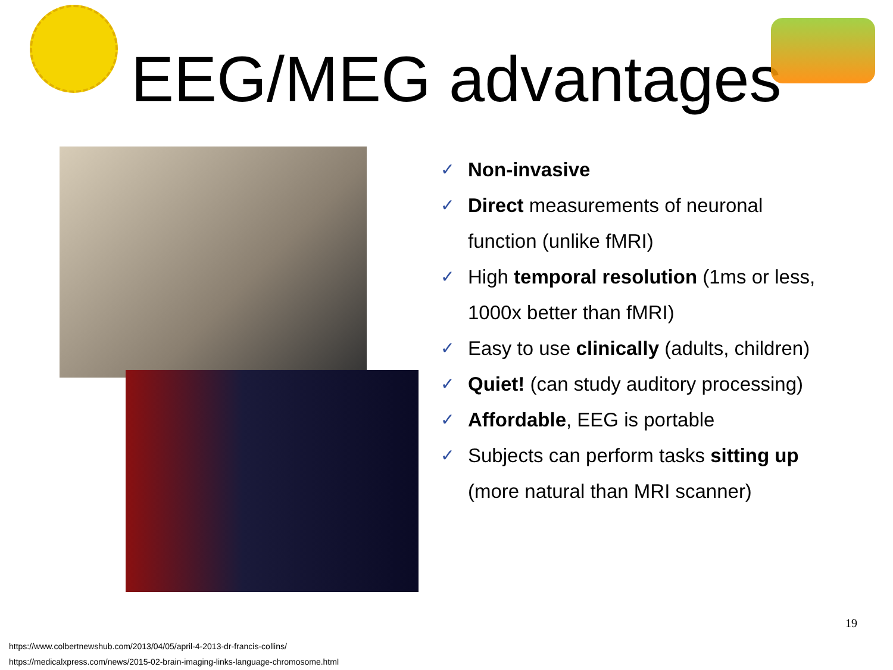EEG/MEG advantages
✓ Non-invasive
✓ Direct measurements of neuronal function (unlike fMRI)
✓ High temporal resolution (1ms or less, 1000x better than fMRI)
✓ Easy to use clinically (adults, children)
✓ Quiet! (can study auditory processing)
✓ Affordable, EEG is portable
✓ Subjects can perform tasks sitting up (more natural than MRI scanner)
19
https://www.colbertnewshub.com/2013/04/05/april-4-2013-dr-francis-collins/
https://medicalxpress.com/news/2015-02-brain-imaging-links-language-chromosome.html